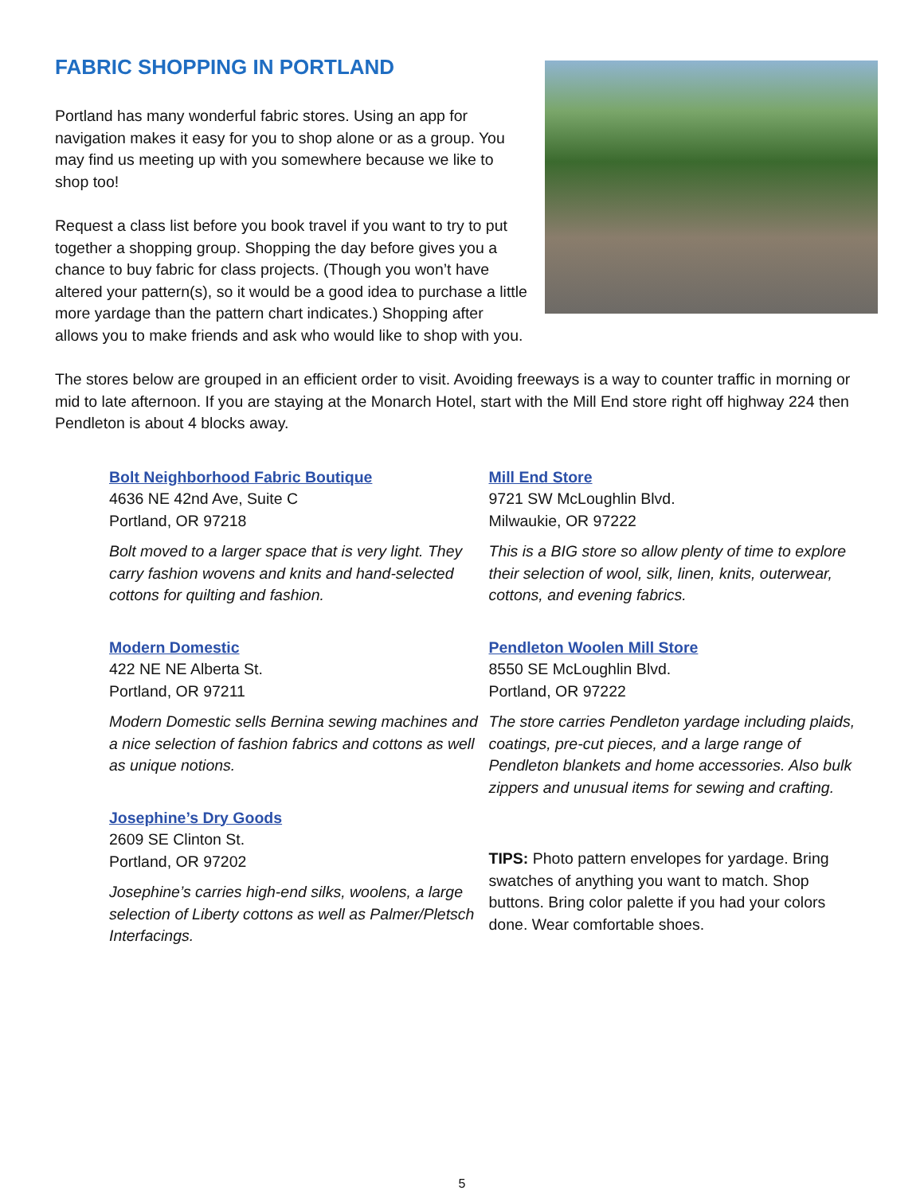FABRIC SHOPPING IN PORTLAND
Portland has many wonderful fabric stores. Using an app for navigation makes it easy for you to shop alone or as a group. You may find us meeting up with you somewhere because we like to shop too!
Request a class list before you book travel if you want to try to put together a shopping group. Shopping the day before gives you a chance to buy fabric for class projects. (Though you won’t have altered your pattern(s), so it would be a good idea to purchase a little more yardage than the pattern chart indicates.) Shopping after allows you to make friends and ask who would like to shop with you.
The stores below are grouped in an efficient order to visit. Avoiding freeways is a way to counter traffic in morning or mid to late afternoon. If you are staying at the Monarch Hotel, start with the Mill End store right off highway 224 then Pendleton is about 4 blocks away.
Bolt Neighborhood Fabric Boutique
4636 NE 42nd Ave, Suite C
Portland, OR 97218
Bolt moved to a larger space that is very light. They carry fashion wovens and knits and hand-selected cottons for quilting and fashion.
Modern Domestic
422 NE NE Alberta St.
Portland, OR 97211
Modern Domestic sells Bernina sewing machines and a nice selection of fashion fabrics and cottons as well as unique notions.
Josephine’s Dry Goods
2609 SE Clinton St.
Portland, OR 97202
Josephine’s carries high-end silks, woolens, a large selection of Liberty cottons as well as Palmer/Pletsch Interfacings.
Mill End Store
9721 SW McLoughlin Blvd.
Milwaukie, OR 97222
This is a BIG store so allow plenty of time to explore their selection of wool, silk, linen, knits, outerwear, cottons, and evening fabrics.
Pendleton Woolen Mill Store
8550 SE McLoughlin Blvd.
Portland, OR 97222
The store carries Pendleton yardage including plaids, coatings, pre-cut pieces, and a large range of Pendleton blankets and home accessories. Also bulk zippers and unusual items for sewing and crafting.
TIPS: Photo pattern envelopes for yardage. Bring swatches of anything you want to match. Shop buttons. Bring color palette if you had your colors done. Wear comfortable shoes.
5